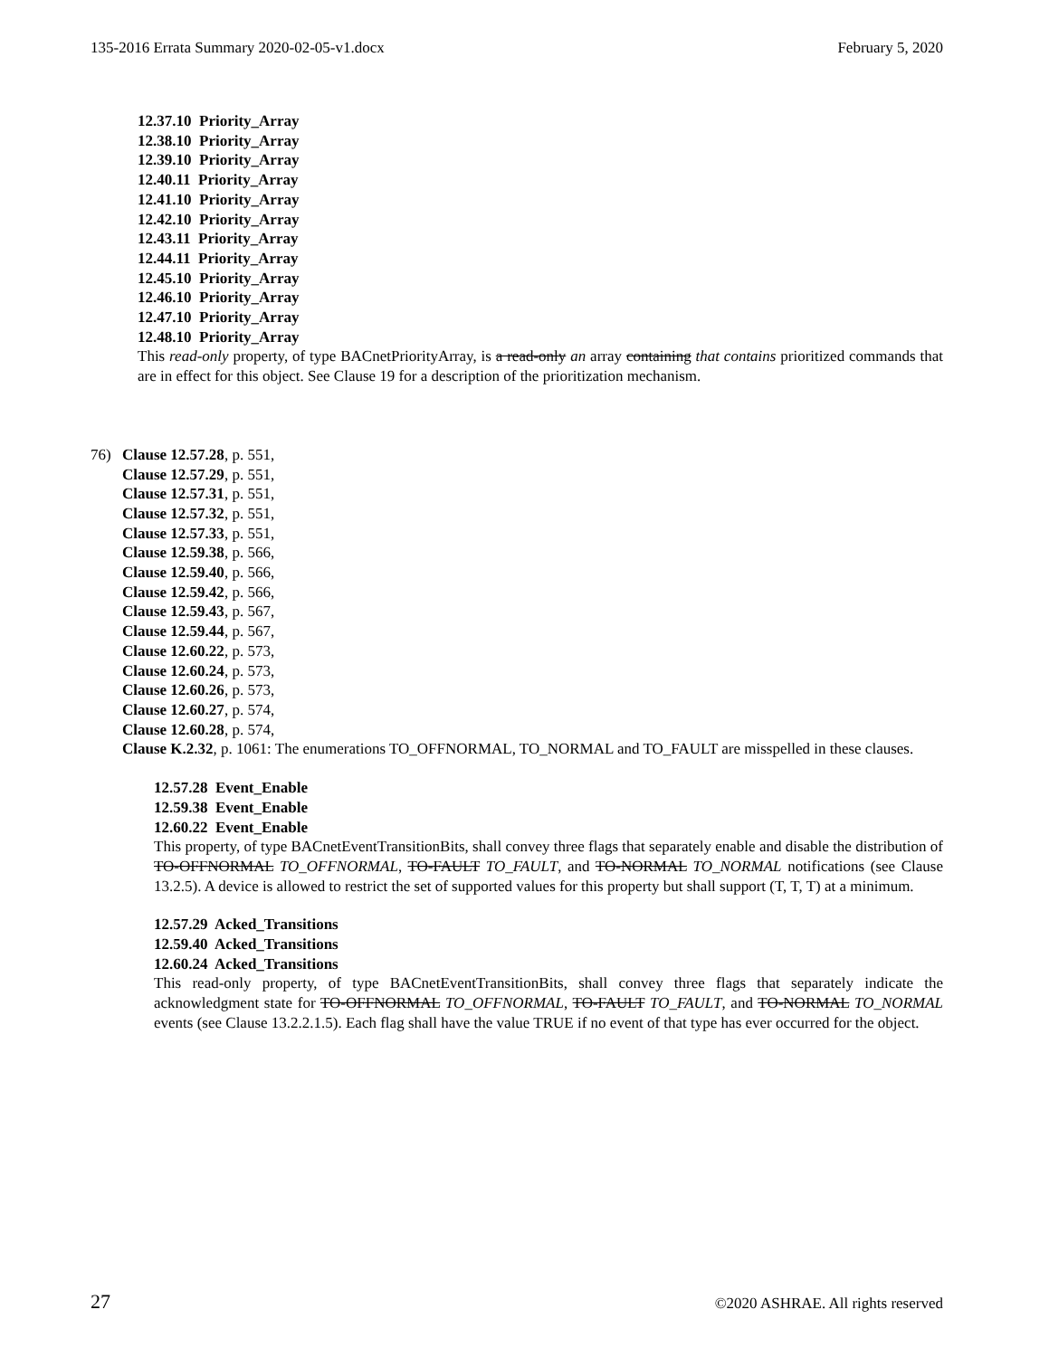135-2016 Errata Summary 2020-02-05-v1.docx February 5, 2020
12.37.10 Priority_Array
12.38.10 Priority_Array
12.39.10 Priority_Array
12.40.11 Priority_Array
12.41.10 Priority_Array
12.42.10 Priority_Array
12.43.11 Priority_Array
12.44.11 Priority_Array
12.45.10 Priority_Array
12.46.10 Priority_Array
12.47.10 Priority_Array
12.48.10 Priority_Array
This read-only property, of type BACnetPriorityArray, is a read-only an array containing that contains prioritized commands that are in effect for this object. See Clause 19 for a description of the prioritization mechanism.
76) Clause 12.57.28, p. 551,
Clause 12.57.29, p. 551,
Clause 12.57.31, p. 551,
Clause 12.57.32, p. 551,
Clause 12.57.33, p. 551,
Clause 12.59.38, p. 566,
Clause 12.59.40, p. 566,
Clause 12.59.42, p. 566,
Clause 12.59.43, p. 567,
Clause 12.59.44, p. 567,
Clause 12.60.22, p. 573,
Clause 12.60.24, p. 573,
Clause 12.60.26, p. 573,
Clause 12.60.27, p. 574,
Clause 12.60.28, p. 574,
Clause K.2.32, p. 1061: The enumerations TO_OFFNORMAL, TO_NORMAL and TO_FAULT are misspelled in these clauses.
12.57.28 Event_Enable
12.59.38 Event_Enable
12.60.22 Event_Enable
This property, of type BACnetEventTransitionBits, shall convey three flags that separately enable and disable the distribution of TO-OFFNORMAL TO_OFFNORMAL, TO-FAULT TO_FAULT, and TO-NORMAL TO_NORMAL notifications (see Clause 13.2.5). A device is allowed to restrict the set of supported values for this property but shall support (T, T, T) at a minimum.
12.57.29 Acked_Transitions
12.59.40 Acked_Transitions
12.60.24 Acked_Transitions
This read-only property, of type BACnetEventTransitionBits, shall convey three flags that separately indicate the acknowledgment state for TO-OFFNORMAL TO_OFFNORMAL, TO-FAULT TO_FAULT, and TO-NORMAL TO_NORMAL events (see Clause 13.2.2.1.5). Each flag shall have the value TRUE if no event of that type has ever occurred for the object.
27 ©2020 ASHRAE. All rights reserved